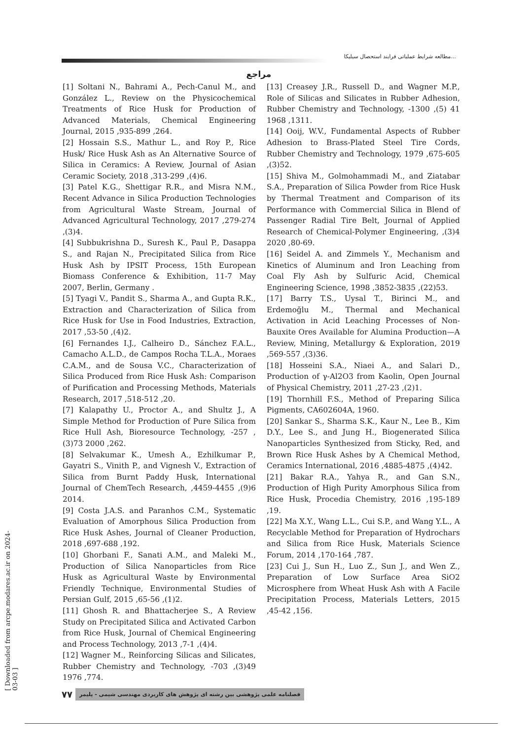مطالعه شرایط عملیاتی فرایند استحصال سیلیکا...
مراجع
[1] Soltani N., Bahrami A., Pech-Canul M., and González L., Review on the Physicochemical Treatments of Rice Husk for Production of Advanced Materials, Chemical Engineering Journal, 2015 ,935-899 ,264.
[2] Hossain S.S., Mathur L., and Roy P., Rice Husk/ Rice Husk Ash as An Alternative Source of Silica in Ceramics: A Review, Journal of Asian Ceramic Society, 2018 ,313-299 ,(4)6.
[3] Patel K.G., Shettigar R.R., and Misra N.M., Recent Advance in Silica Production Technologies from Agricultural Waste Stream, Journal of Advanced Agricultural Technology, 2017 ,279-274 ,(3)4.
[4] Subbukrishna D., Suresh K., Paul P., Dasappa S., and Rajan N., Precipitated Silica from Rice Husk Ash by IPSIT Process, 15th European Biomass Conference & Exhibition, 11-7 May 2007, Berlin, Germany .
[5] Tyagi V., Pandit S., Sharma A., and Gupta R.K., Extraction and Characterization of Silica from Rice Husk for Use in Food Industries, Extraction, 2017 ,53-50 ,(4)2.
[6] Fernandes I.J., Calheiro D., Sánchez F.A.L., Camacho A.L.D., de Campos Rocha T.L.A., Moraes C.A.M., and de Sousa V.C., Characterization of Silica Produced from Rice Husk Ash: Comparison of Purification and Processing Methods, Materials Research, 2017 ,518-512 ,20.
[7] Kalapathy U., Proctor A., and Shultz J., A Simple Method for Production of Pure Silica from Rice Hull Ash, Bioresource Technology, -257 ,(3)73 2000 ,262.
[8] Selvakumar K., Umesh A., Ezhilkumar P., Gayatri S., Vinith P., and Vignesh V., Extraction of Silica from Burnt Paddy Husk, International Journal of ChemTech Research, ,4459-4455 ,(9)6 2014.
[9] Costa J.A.S. and Paranhos C.M., Systematic Evaluation of Amorphous Silica Production from Rice Husk Ashes, Journal of Cleaner Production, 2018 ,697-688 ,192.
[10] Ghorbani F., Sanati A.M., and Maleki M., Production of Silica Nanoparticles from Rice Husk as Agricultural Waste by Environmental Friendly Technique, Environmental Studies of Persian Gulf, 2015 ,65-56 ,(1)2.
[11] Ghosh R. and Bhattacherjee S., A Review Study on Precipitated Silica and Activated Carbon from Rice Husk, Journal of Chemical Engineering and Process Technology, 2013 ,7-1 ,(4)4.
[12] Wagner M., Reinforcing Silicas and Silicates, Rubber Chemistry and Technology, -703 ,(3)49 1976 ,774.
[13] Creasey J.R., Russell D., and Wagner M.P., Role of Silicas and Silicates in Rubber Adhesion, Rubber Chemistry and Technology, -1300 ,(5) 41 1968 ,1311.
[14] Ooij, W.V., Fundamental Aspects of Rubber Adhesion to Brass-Plated Steel Tire Cords, Rubber Chemistry and Technology, 1979 ,675-605 ,(3)52.
[15] Shiva M., Golmohammadi M., and Ziatabar S.A., Preparation of Silica Powder from Rice Husk by Thermal Treatment and Comparison of its Performance with Commercial Silica in Blend of Passenger Radial Tire Belt, Journal of Applied Research of Chemical-Polymer Engineering, ,(3)4 2020 ,80-69.
[16] Seidel A. and Zimmels Y., Mechanism and Kinetics of Aluminum and Iron Leaching from Coal Fly Ash by Sulfuric Acid, Chemical Engineering Science, 1998 ,3852-3835 ,(22)53.
[17] Barry T.S., Uysal T., Birinci M., and Erdemoğlu M., Thermal and Mechanical Activation in Acid Leaching Processes of Non-Bauxite Ores Available for Alumina Production—A Review, Mining, Metallurgy & Exploration, 2019 ,569-557 ,(3)36.
[18] Hosseini S.A., Niaei A., and Salari D., Production of γ-Al2O3 from Kaolin, Open Journal of Physical Chemistry, 2011 ,27-23 ,(2)1.
[19] Thornhill F.S., Method of Preparing Silica Pigments, CA602604A, 1960.
[20] Sankar S., Sharma S.K., Kaur N., Lee B., Kim D.Y., Lee S., and Jung H., Biogenerated Silica Nanoparticles Synthesized from Sticky, Red, and Brown Rice Husk Ashes by A Chemical Method, Ceramics International, 2016 ,4885-4875 ,(4)42.
[21] Bakar R.A., Yahya R., and Gan S.N., Production of High Purity Amorphous Silica from Rice Husk, Procedia Chemistry, 2016 ,195-189 ,19.
[22] Ma X.Y., Wang L.L., Cui S.P., and Wang Y.L., A Recyclable Method for Preparation of Hydrochars and Silica from Rice Husk, Materials Science Forum, 2014 ,170-164 ,787.
[23] Cui J., Sun H., Luo Z., Sun J., and Wen Z., Preparation of Low Surface Area SiO2 Microsphere from Wheat Husk Ash with A Facile Precipitation Process, Materials Letters, 2015 ,45-42 ,156.
۷۷ فصلنامه علمی پژوهشی بین رشته ای پژوهش های کاربردی مهندسی شیمی - پلیمر
[ Downloaded from arcpe.modares.ac.ir on 2024-03-03 ]